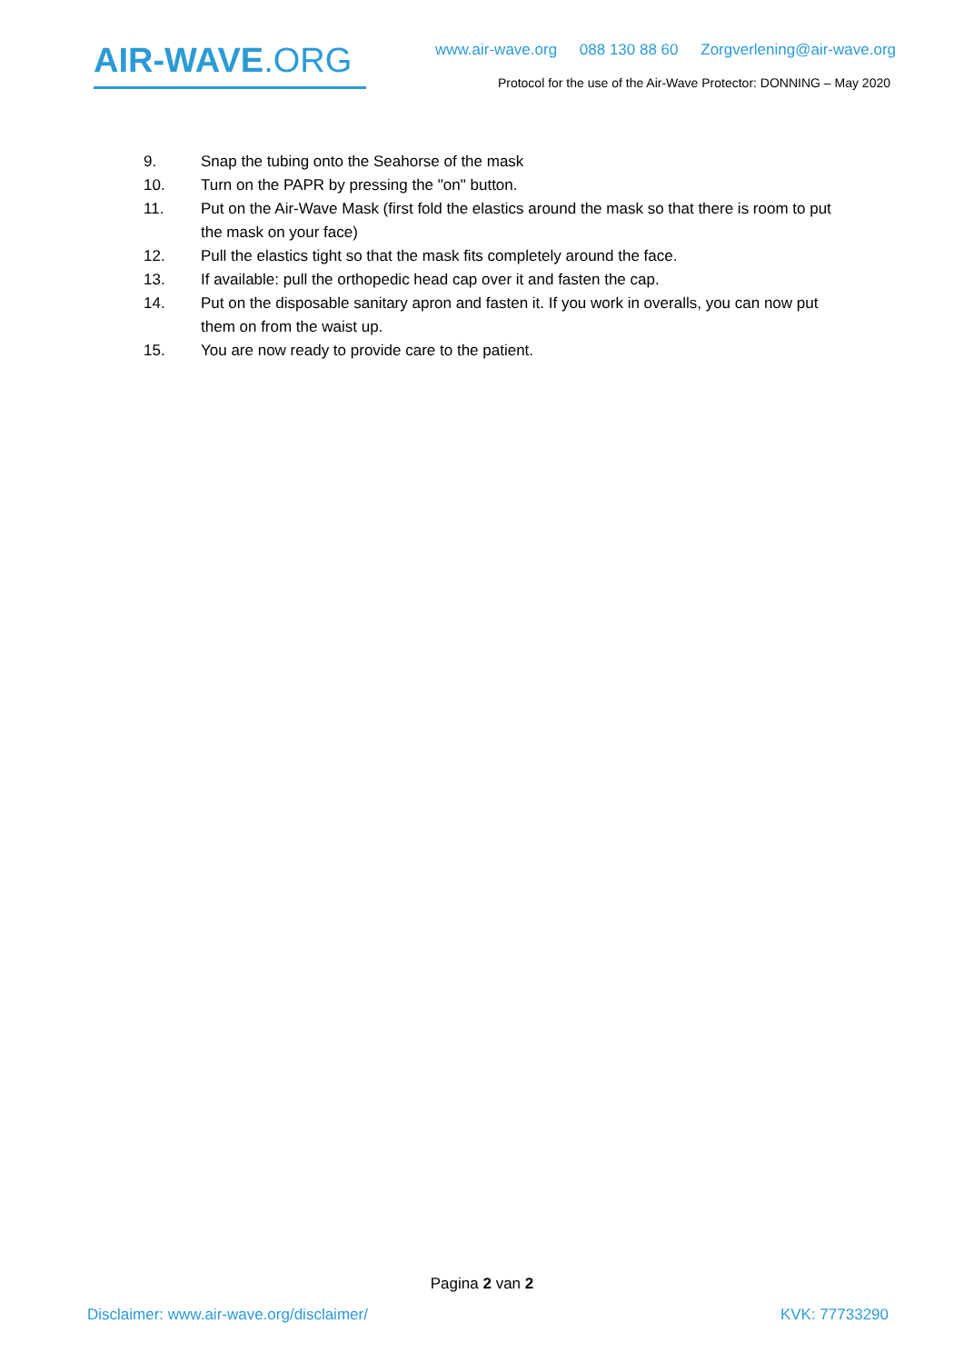AIR-WAVE.ORG
www.air-wave.org 088 130 88 60 Zorgverlening@air-wave.org
Protocol for the use of the Air-Wave Protector: DONNING – May 2020
9. Snap the tubing onto the Seahorse of the mask
10. Turn on the PAPR by pressing the "on" button.
11. Put on the Air-Wave Mask (first fold the elastics around the mask so that there is room to put the mask on your face)
12. Pull the elastics tight so that the mask fits completely around the face.
13. If available: pull the orthopedic head cap over it and fasten the cap.
14. Put on the disposable sanitary apron and fasten it. If you work in overalls, you can now put them on from the waist up.
15. You are now ready to provide care to the patient.
Pagina 2 van 2
Disclaimer: www.air-wave.org/disclaimer/ KVK: 77733290